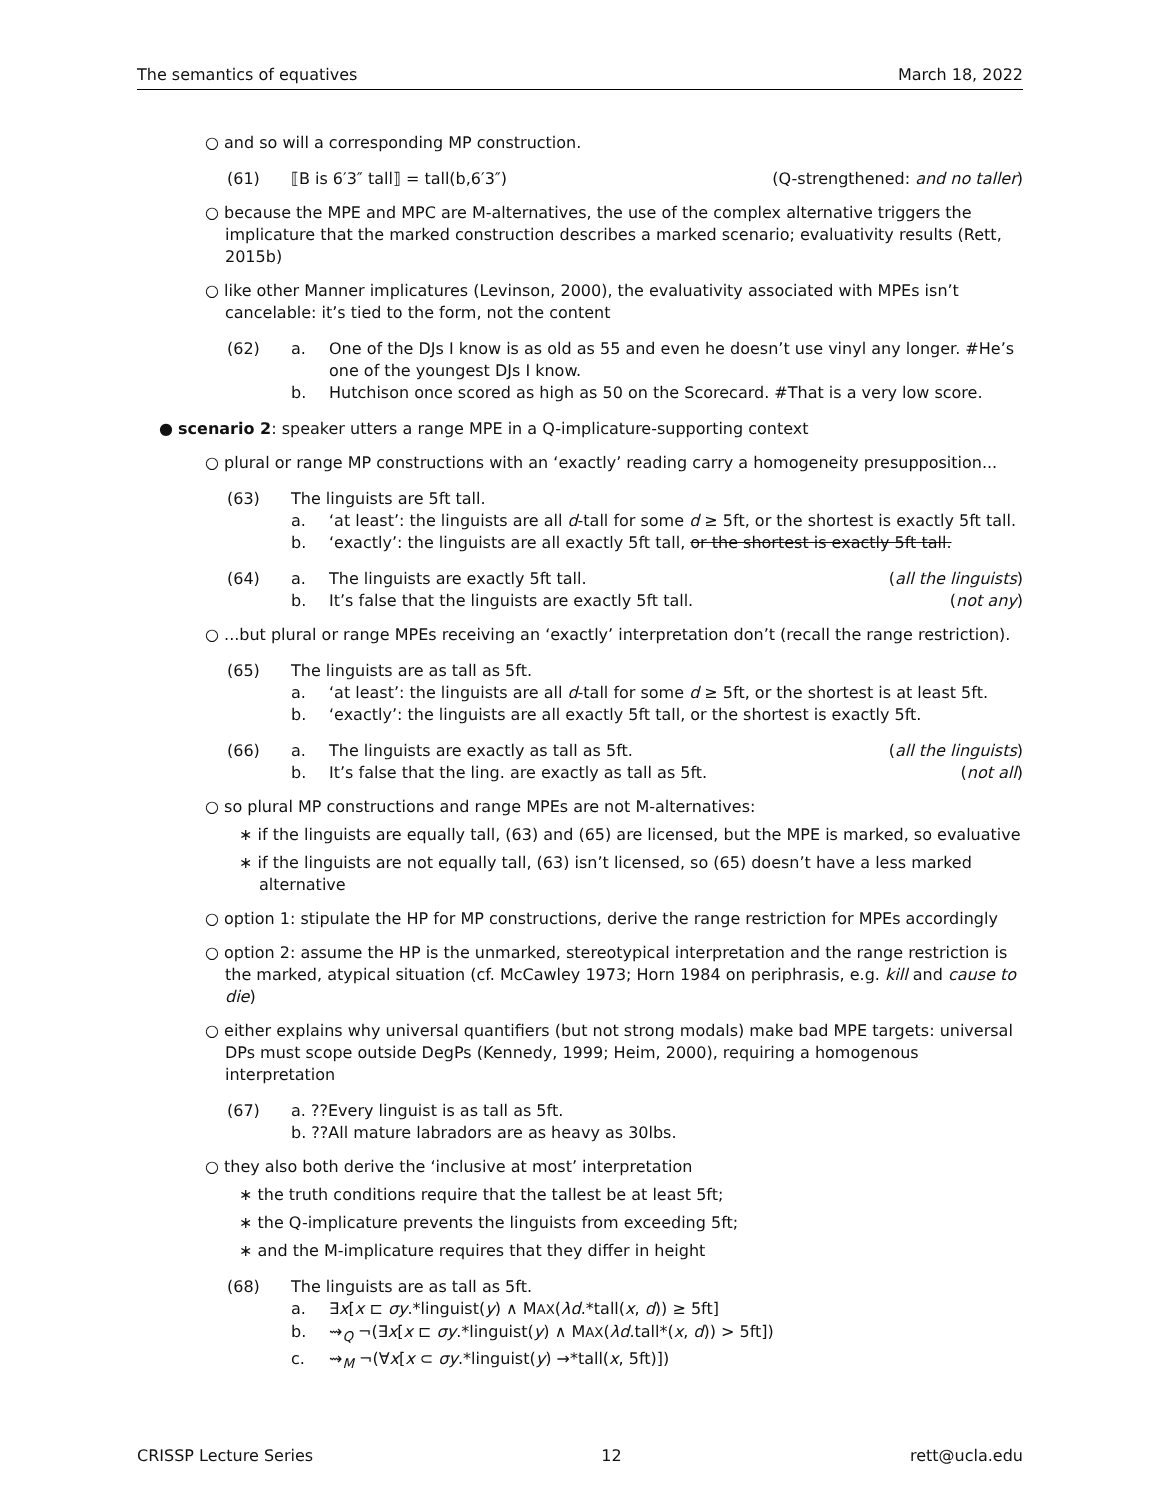The semantics of equatives March 18, 2022
○ and so will a corresponding MP construction.
(61) ⟦B is 6′3″ tall⟧ = tall(b,6′3″) (Q-strengthened: and no taller)
○ because the MPE and MPC are M-alternatives, the use of the complex alternative triggers the implicature that the marked construction describes a marked scenario; evaluativity results (Rett, 2015b)
○ like other Manner implicatures (Levinson, 2000), the evaluativity associated with MPEs isn’t cancelable: it’s tied to the form, not the content
(62) a. One of the DJs I know is as old as 55 and even he doesn’t use vinyl any longer. #He’s one of the youngest DJs I know.
b. Hutchison once scored as high as 50 on the Scorecard. #That is a very low score.
● scenario 2: speaker utters a range MPE in a Q-implicature-supporting context
○ plural or range MP constructions with an ‘exactly’ reading carry a homogeneity presupposition...
(63) The linguists are 5ft tall.
a. ‘at least’: the linguists are all d-tall for some d ≥ 5ft, or the shortest is exactly 5ft tall.
b. ‘exactly’: the linguists are all exactly 5ft tall, or the shortest is exactly 5ft tall.
(64) a. The linguists are exactly 5ft tall. (all the linguists)
b. It’s false that the linguists are exactly 5ft tall. (not any)
○ ...but plural or range MPEs receiving an ‘exactly’ interpretation don’t (recall the range restriction).
(65) The linguists are as tall as 5ft.
a. ‘at least’: the linguists are all d-tall for some d ≥ 5ft, or the shortest is at least 5ft.
b. ‘exactly’: the linguists are all exactly 5ft tall, or the shortest is exactly 5ft.
(66) a. The linguists are exactly as tall as 5ft. (all the linguists)
b. It’s false that the ling. are exactly as tall as 5ft. (not all)
○ so plural MP constructions and range MPEs are not M-alternatives:
∗ if the linguists are equally tall, (63) and (65) are licensed, but the MPE is marked, so evaluative
∗ if the linguists are not equally tall, (63) isn’t licensed, so (65) doesn’t have a less marked alternative
○ option 1: stipulate the HP for MP constructions, derive the range restriction for MPEs accordingly
○ option 2: assume the HP is the unmarked, stereotypical interpretation and the range restriction is the marked, atypical situation (cf. McCawley 1973; Horn 1984 on periphrasis, e.g. kill and cause to die)
○ either explains why universal quantifiers (but not strong modals) make bad MPE targets: universal DPs must scope outside DegPs (Kennedy, 1999; Heim, 2000), requiring a homogenous interpretation
(67) a. ??Every linguist is as tall as 5ft.
b. ??All mature labradors are as heavy as 30lbs.
○ they also both derive the ‘inclusive at most’ interpretation
∗ the truth conditions require that the tallest be at least 5ft;
∗ the Q-implicature prevents the linguists from exceeding 5ft;
∗ and the M-implicature requires that they differ in height
(68) The linguists are as tall as 5ft.
a. ∃x[x ⊏ σy.*linguist(y) ∧ MAX(λd.*tall(x, d)) ≥ 5ft]
b. ⇝<sub>Q</sub> ¬(∃x[x ⊏ σy.*linguist(y) ∧ MAX(λd.tall*(x, d)) > 5ft])
c. ⇝<sub>M</sub> ¬(∀x[x ⊂ σy.*linguist(y) →*tall(x, 5ft)])
CRISSP Lecture Series 12 rett@ucla.edu